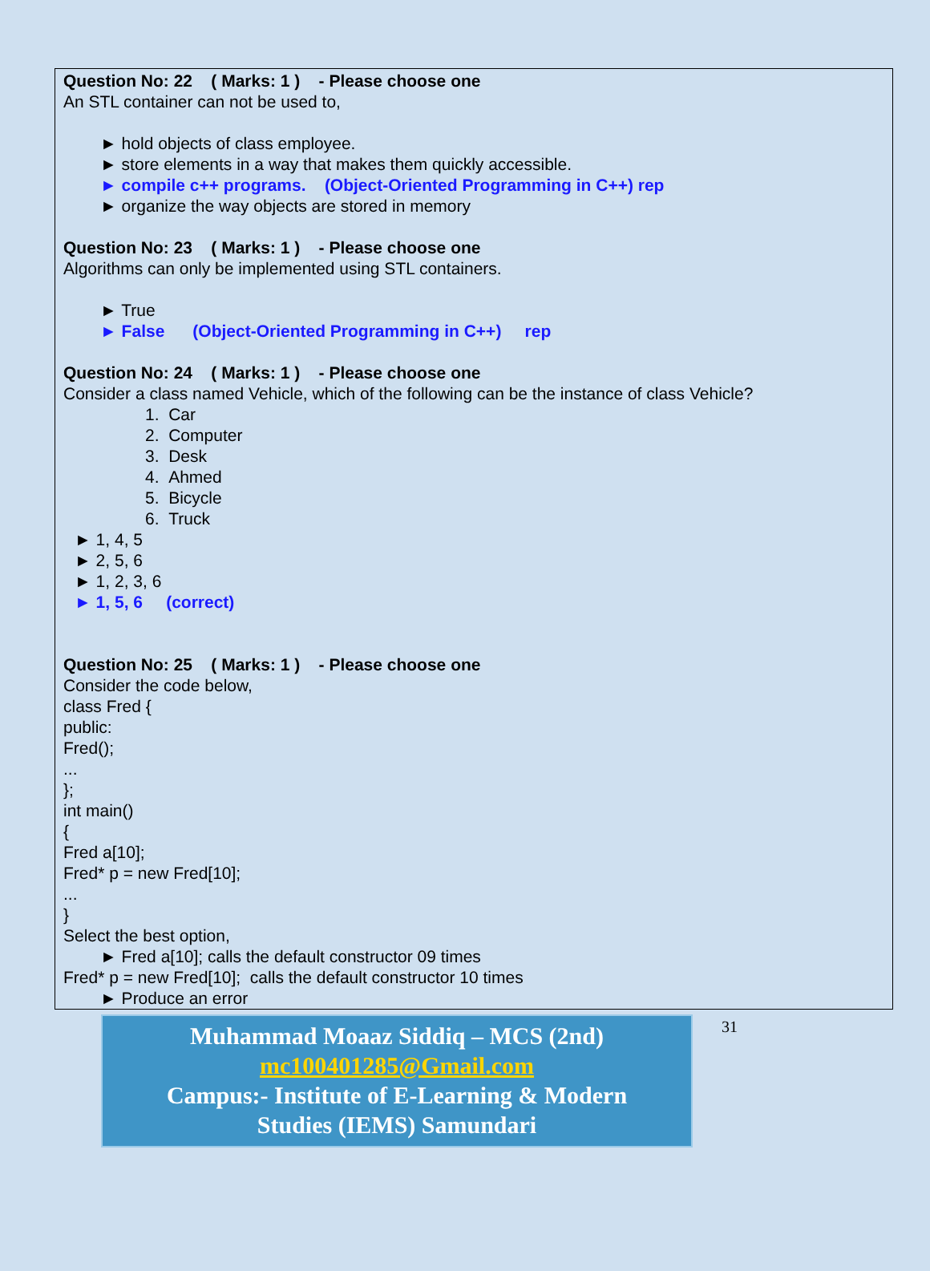Question No: 22 ( Marks: 1 ) - Please choose one
An STL container can not be used to,
► hold objects of class employee.
► store elements in a way that makes them quickly accessible.
► compile c++ programs. (Object-Oriented Programming in C++) rep
► organize the way objects are stored in memory
Question No: 23 ( Marks: 1 ) - Please choose one
Algorithms can only be implemented using STL containers.
► True
► False (Object-Oriented Programming in C++) rep
Question No: 24 ( Marks: 1 ) - Please choose one
Consider a class named Vehicle, which of the following can be the instance of class Vehicle?
1. Car
2. Computer
3. Desk
4. Ahmed
5. Bicycle
6. Truck
► 1, 4, 5
► 2, 5, 6
► 1, 2, 3, 6
► 1, 5, 6 (correct)
Question No: 25 ( Marks: 1 ) - Please choose one
Consider the code below,
class Fred {
public:
Fred();
...
};
int main()
{
Fred a[10];
Fred* p = new Fred[10];
...
}
Select the best option,
► Fred a[10]; calls the default constructor 09 times
Fred* p = new Fred[10]; calls the default constructor 10 times
► Produce an error
Muhammad Moaaz Siddiq – MCS (2nd)
mc100401285@Gmail.com
Campus:- Institute of E-Learning & Modern
Studies (IEMS) Samundari
31